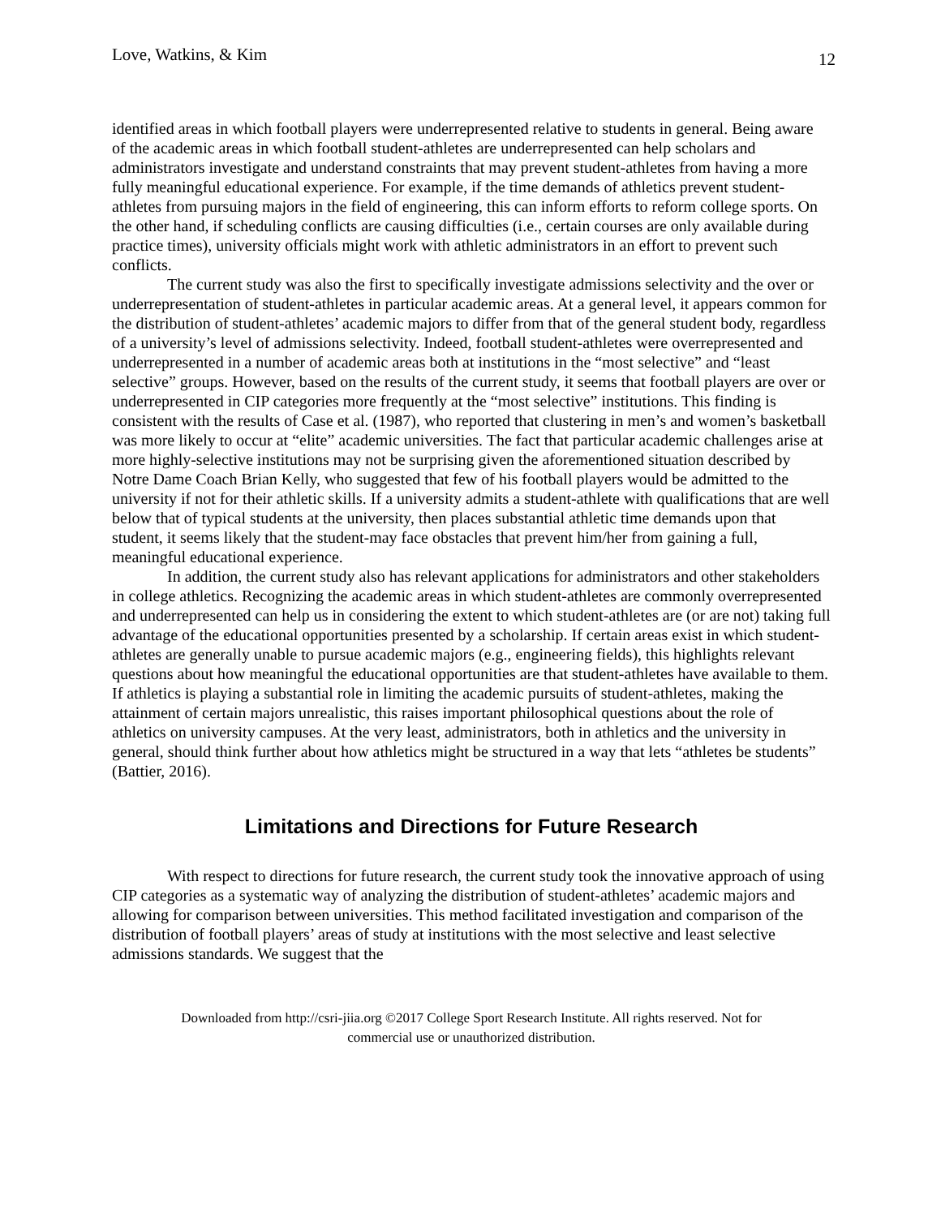Love, Watkins, & Kim 12
identified areas in which football players were underrepresented relative to students in general. Being aware of the academic areas in which football student-athletes are underrepresented can help scholars and administrators investigate and understand constraints that may prevent student-athletes from having a more fully meaningful educational experience. For example, if the time demands of athletics prevent student-athletes from pursuing majors in the field of engineering, this can inform efforts to reform college sports. On the other hand, if scheduling conflicts are causing difficulties (i.e., certain courses are only available during practice times), university officials might work with athletic administrators in an effort to prevent such conflicts.
The current study was also the first to specifically investigate admissions selectivity and the over or underrepresentation of student-athletes in particular academic areas. At a general level, it appears common for the distribution of student-athletes’ academic majors to differ from that of the general student body, regardless of a university’s level of admissions selectivity. Indeed, football student-athletes were overrepresented and underrepresented in a number of academic areas both at institutions in the “most selective” and “least selective” groups. However, based on the results of the current study, it seems that football players are over or underrepresented in CIP categories more frequently at the “most selective” institutions. This finding is consistent with the results of Case et al. (1987), who reported that clustering in men’s and women’s basketball was more likely to occur at “elite” academic universities. The fact that particular academic challenges arise at more highly-selective institutions may not be surprising given the aforementioned situation described by Notre Dame Coach Brian Kelly, who suggested that few of his football players would be admitted to the university if not for their athletic skills. If a university admits a student-athlete with qualifications that are well below that of typical students at the university, then places substantial athletic time demands upon that student, it seems likely that the student-may face obstacles that prevent him/her from gaining a full, meaningful educational experience.
In addition, the current study also has relevant applications for administrators and other stakeholders in college athletics. Recognizing the academic areas in which student-athletes are commonly overrepresented and underrepresented can help us in considering the extent to which student-athletes are (or are not) taking full advantage of the educational opportunities presented by a scholarship. If certain areas exist in which student-athletes are generally unable to pursue academic majors (e.g., engineering fields), this highlights relevant questions about how meaningful the educational opportunities are that student-athletes have available to them. If athletics is playing a substantial role in limiting the academic pursuits of student-athletes, making the attainment of certain majors unrealistic, this raises important philosophical questions about the role of athletics on university campuses. At the very least, administrators, both in athletics and the university in general, should think further about how athletics might be structured in a way that lets “athletes be students” (Battier, 2016).
Limitations and Directions for Future Research
With respect to directions for future research, the current study took the innovative approach of using CIP categories as a systematic way of analyzing the distribution of student-athletes’ academic majors and allowing for comparison between universities. This method facilitated investigation and comparison of the distribution of football players’ areas of study at institutions with the most selective and least selective admissions standards. We suggest that the
Downloaded from http://csri-jiia.org ©2017 College Sport Research Institute. All rights reserved. Not for
commercial use or unauthorized distribution.